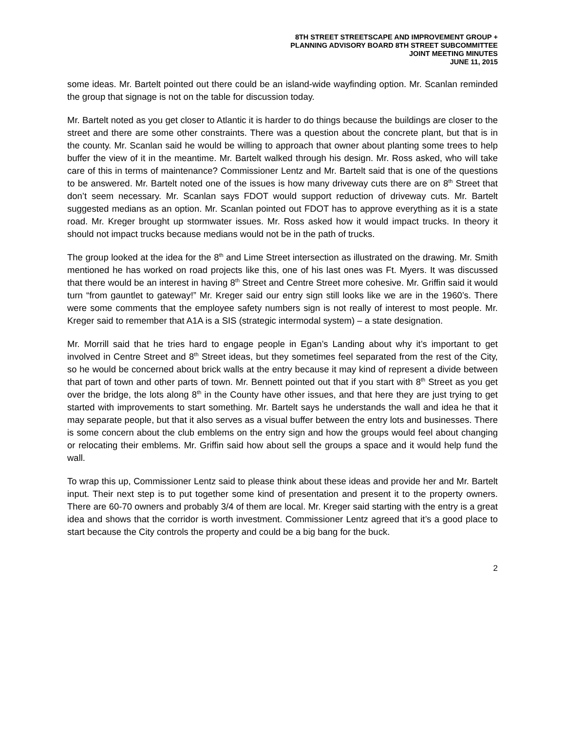8TH STREET STREETSCAPE AND IMPROVEMENT GROUP +
PLANNING ADVISORY BOARD 8TH STREET SUBCOMMITTEE
JOINT MEETING MINUTES
JUNE 11, 2015
some ideas. Mr. Bartelt pointed out there could be an island-wide wayfinding option. Mr. Scanlan reminded the group that signage is not on the table for discussion today.
Mr. Bartelt noted as you get closer to Atlantic it is harder to do things because the buildings are closer to the street and there are some other constraints. There was a question about the concrete plant, but that is in the county. Mr. Scanlan said he would be willing to approach that owner about planting some trees to help buffer the view of it in the meantime. Mr. Bartelt walked through his design. Mr. Ross asked, who will take care of this in terms of maintenance? Commissioner Lentz and Mr. Bartelt said that is one of the questions to be answered. Mr. Bartelt noted one of the issues is how many driveway cuts there are on 8<sup>th</sup> Street that don’t seem necessary. Mr. Scanlan says FDOT would support reduction of driveway cuts. Mr. Bartelt suggested medians as an option. Mr. Scanlan pointed out FDOT has to approve everything as it is a state road. Mr. Kreger brought up stormwater issues. Mr. Ross asked how it would impact trucks. In theory it should not impact trucks because medians would not be in the path of trucks.
The group looked at the idea for the 8<sup>th</sup> and Lime Street intersection as illustrated on the drawing. Mr. Smith mentioned he has worked on road projects like this, one of his last ones was Ft. Myers. It was discussed that there would be an interest in having 8<sup>th</sup> Street and Centre Street more cohesive. Mr. Griffin said it would turn “from gauntlet to gateway!” Mr. Kreger said our entry sign still looks like we are in the 1960’s. There were some comments that the employee safety numbers sign is not really of interest to most people. Mr. Kreger said to remember that A1A is a SIS (strategic intermodal system) – a state designation.
Mr. Morrill said that he tries hard to engage people in Egan’s Landing about why it’s important to get involved in Centre Street and 8<sup>th</sup> Street ideas, but they sometimes feel separated from the rest of the City, so he would be concerned about brick walls at the entry because it may kind of represent a divide between that part of town and other parts of town. Mr. Bennett pointed out that if you start with 8<sup>th</sup> Street as you get over the bridge, the lots along 8<sup>th</sup> in the County have other issues, and that here they are just trying to get started with improvements to start something. Mr. Bartelt says he understands the wall and idea he that it may separate people, but that it also serves as a visual buffer between the entry lots and businesses. There is some concern about the club emblems on the entry sign and how the groups would feel about changing or relocating their emblems. Mr. Griffin said how about sell the groups a space and it would help fund the wall.
To wrap this up, Commissioner Lentz said to please think about these ideas and provide her and Mr. Bartelt input. Their next step is to put together some kind of presentation and present it to the property owners. There are 60-70 owners and probably 3/4 of them are local. Mr. Kreger said starting with the entry is a great idea and shows that the corridor is worth investment. Commissioner Lentz agreed that it’s a good place to start because the City controls the property and could be a big bang for the buck.
2